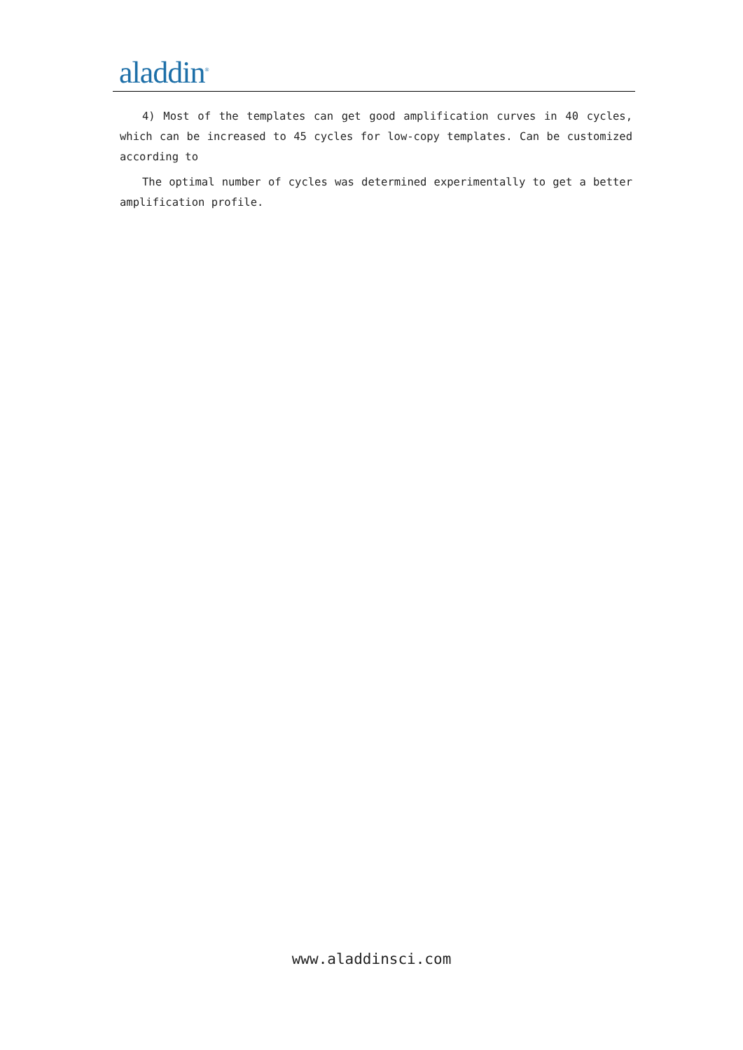aladdin<sup>®</sup>
4) Most of the templates can get good amplification curves in 40 cycles, which can be increased to 45 cycles for low-copy templates. Can be customized according to
The optimal number of cycles was determined experimentally to get a better amplification profile.
www.aladdinsci.com